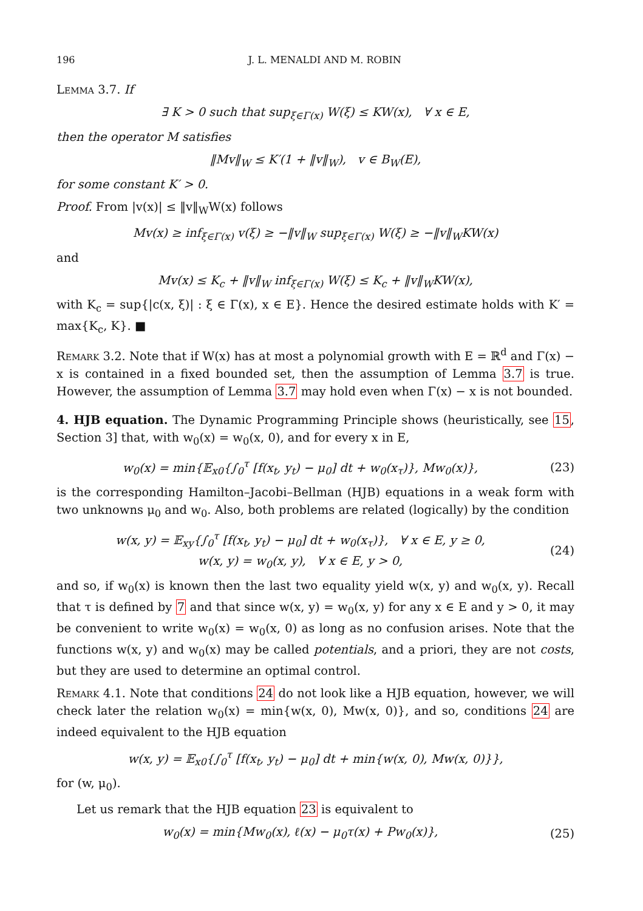196 J. L. MENALDI AND M. ROBIN
Lemma 3.7. If
∃ K > 0 such that sup<sub>ξ∈Γ(x)</sub> W(ξ) ≤ KW(x), ∀ x ∈ E,
then the operator M satisfies
‖Mv‖<sub>W</sub> ≤ K′(1 + ‖v‖<sub>W</sub>), v ∈ B<sub>W</sub>(E),
for some constant K′ > 0.
Proof. From |v(x)| ≤ ‖v‖<sub>W</sub>W(x) follows
Mv(x) ≥ inf<sub>ξ∈Γ(x)</sub> v(ξ) ≥ −‖v‖<sub>W</sub> sup<sub>ξ∈Γ(x)</sub> W(ξ) ≥ −‖v‖<sub>W</sub>KW(x)
and
Mv(x) ≤ K<sub>c</sub> + ‖v‖<sub>W</sub> inf<sub>ξ∈Γ(x)</sub> W(ξ) ≤ K<sub>c</sub> + ‖v‖<sub>W</sub>KW(x),
with K<sub>c</sub> = sup{|c(x, ξ)| : ξ ∈ Γ(x), x ∈ E}. Hence the desired estimate holds with K′ = max{K<sub>c</sub>, K}. ■
Remark 3.2. Note that if W(x) has at most a polynomial growth with E = ℝ<sup>d</sup> and Γ(x) − x is contained in a fixed bounded set, then the assumption of Lemma 3.7 is true. However, the assumption of Lemma 3.7 may hold even when Γ(x) − x is not bounded.
4. HJB equation. The Dynamic Programming Principle shows (heuristically, see 15, Section 3] that, with w<sub>0</sub>(x) = w<sub>0</sub>(x, 0), and for every x in E,
w<sub>0</sub>(x) = min{𝔼<sub>x0</sub>{∫<sub>0</sub><sup>τ</sup> [f(x<sub>t</sub>, y<sub>t</sub>) − μ<sub>0</sub>] dt + w<sub>0</sub>(x<sub>τ</sub>)}, Mw<sub>0</sub>(x)},
(23)
is the corresponding Hamilton–Jacobi–Bellman (HJB) equations in a weak form with two unknowns μ<sub>0</sub> and w<sub>0</sub>. Also, both problems are related (logically) by the condition
w(x, y) = 𝔼<sub>xy</sub>{∫<sub>0</sub><sup>τ</sup> [f(x<sub>t</sub>, y<sub>t</sub>) − μ<sub>0</sub>] dt + w<sub>0</sub>(x<sub>τ</sub>)}, ∀ x ∈ E, y ≥ 0,
w(x, y) = w<sub>0</sub>(x, y), ∀ x ∈ E, y > 0,
(24)
and so, if w<sub>0</sub>(x) is known then the last two equality yield w(x, y) and w<sub>0</sub>(x, y). Recall that τ is defined by 7 and that since w(x, y) = w<sub>0</sub>(x, y) for any x ∈ E and y > 0, it may be convenient to write w<sub>0</sub>(x) = w<sub>0</sub>(x, 0) as long as no confusion arises. Note that the functions w(x, y) and w<sub>0</sub>(x) may be called potentials, and a priori, they are not costs, but they are used to determine an optimal control.
Remark 4.1. Note that conditions 24 do not look like a HJB equation, however, we will check later the relation w<sub>0</sub>(x) = min{w(x, 0), Mw(x, 0)}, and so, conditions 24 are indeed equivalent to the HJB equation
w(x, y) = 𝔼<sub>x0</sub>{∫<sub>0</sub><sup>τ</sup> [f(x<sub>t</sub>, y<sub>t</sub>) − μ<sub>0</sub>] dt + min{w(x, 0), Mw(x, 0)}},
for (w, μ<sub>0</sub>).
Let us remark that the HJB equation 23 is equivalent to
w<sub>0</sub>(x) = min{Mw<sub>0</sub>(x), ℓ(x) − μ<sub>0</sub>τ(x) + Pw<sub>0</sub>(x)},
(25)